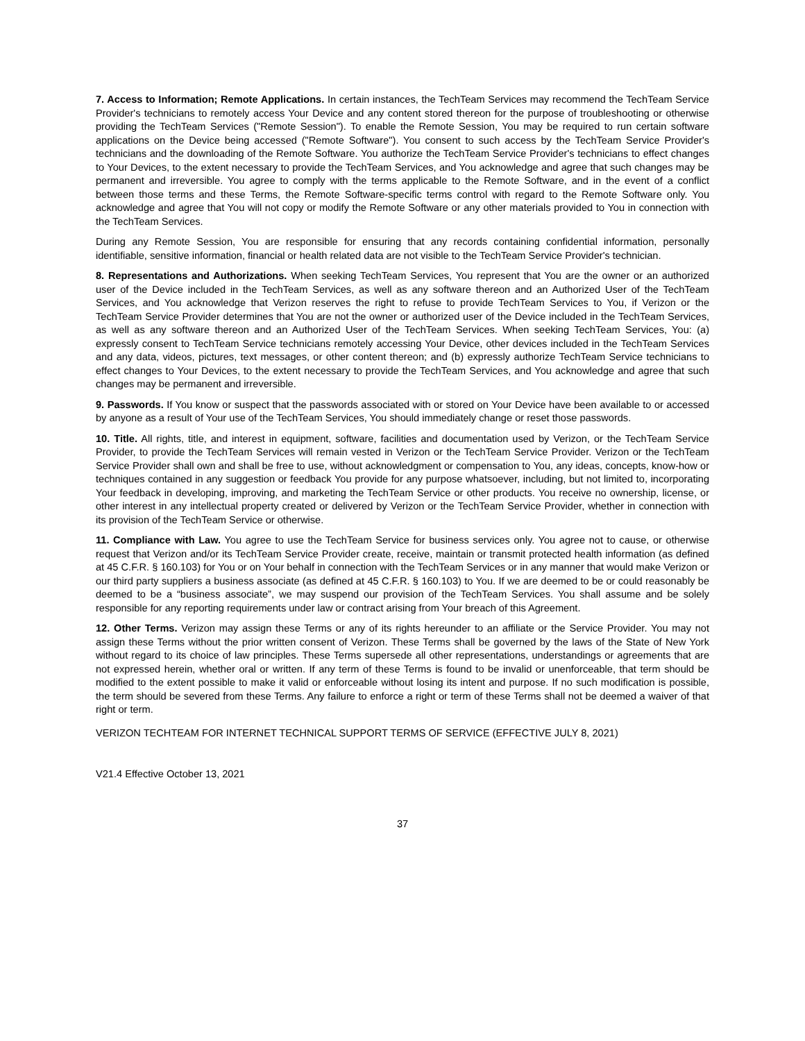7. Access to Information; Remote Applications. In certain instances, the TechTeam Services may recommend the TechTeam Service Provider's technicians to remotely access Your Device and any content stored thereon for the purpose of troubleshooting or otherwise providing the TechTeam Services ("Remote Session"). To enable the Remote Session, You may be required to run certain software applications on the Device being accessed ("Remote Software"). You consent to such access by the TechTeam Service Provider's technicians and the downloading of the Remote Software. You authorize the TechTeam Service Provider's technicians to effect changes to Your Devices, to the extent necessary to provide the TechTeam Services, and You acknowledge and agree that such changes may be permanent and irreversible. You agree to comply with the terms applicable to the Remote Software, and in the event of a conflict between those terms and these Terms, the Remote Software-specific terms control with regard to the Remote Software only. You acknowledge and agree that You will not copy or modify the Remote Software or any other materials provided to You in connection with the TechTeam Services.
During any Remote Session, You are responsible for ensuring that any records containing confidential information, personally identifiable, sensitive information, financial or health related data are not visible to the TechTeam Service Provider's technician.
8. Representations and Authorizations. When seeking TechTeam Services, You represent that You are the owner or an authorized user of the Device included in the TechTeam Services, as well as any software thereon and an Authorized User of the TechTeam Services, and You acknowledge that Verizon reserves the right to refuse to provide TechTeam Services to You, if Verizon or the TechTeam Service Provider determines that You are not the owner or authorized user of the Device included in the TechTeam Services, as well as any software thereon and an Authorized User of the TechTeam Services. When seeking TechTeam Services, You: (a) expressly consent to TechTeam Service technicians remotely accessing Your Device, other devices included in the TechTeam Services and any data, videos, pictures, text messages, or other content thereon; and (b) expressly authorize TechTeam Service technicians to effect changes to Your Devices, to the extent necessary to provide the TechTeam Services, and You acknowledge and agree that such changes may be permanent and irreversible.
9. Passwords. If You know or suspect that the passwords associated with or stored on Your Device have been available to or accessed by anyone as a result of Your use of the TechTeam Services, You should immediately change or reset those passwords.
10. Title. All rights, title, and interest in equipment, software, facilities and documentation used by Verizon, or the TechTeam Service Provider, to provide the TechTeam Services will remain vested in Verizon or the TechTeam Service Provider. Verizon or the TechTeam Service Provider shall own and shall be free to use, without acknowledgment or compensation to You, any ideas, concepts, know-how or techniques contained in any suggestion or feedback You provide for any purpose whatsoever, including, but not limited to, incorporating Your feedback in developing, improving, and marketing the TechTeam Service or other products. You receive no ownership, license, or other interest in any intellectual property created or delivered by Verizon or the TechTeam Service Provider, whether in connection with its provision of the TechTeam Service or otherwise.
11. Compliance with Law. You agree to use the TechTeam Service for business services only. You agree not to cause, or otherwise request that Verizon and/or its TechTeam Service Provider create, receive, maintain or transmit protected health information (as defined at 45 C.F.R. § 160.103) for You or on Your behalf in connection with the TechTeam Services or in any manner that would make Verizon or our third party suppliers a business associate (as defined at 45 C.F.R. § 160.103) to You. If we are deemed to be or could reasonably be deemed to be a “business associate”, we may suspend our provision of the TechTeam Services. You shall assume and be solely responsible for any reporting requirements under law or contract arising from Your breach of this Agreement.
12. Other Terms. Verizon may assign these Terms or any of its rights hereunder to an affiliate or the Service Provider. You may not assign these Terms without the prior written consent of Verizon. These Terms shall be governed by the laws of the State of New York without regard to its choice of law principles. These Terms supersede all other representations, understandings or agreements that are not expressed herein, whether oral or written. If any term of these Terms is found to be invalid or unenforceable, that term should be modified to the extent possible to make it valid or enforceable without losing its intent and purpose. If no such modification is possible, the term should be severed from these Terms. Any failure to enforce a right or term of these Terms shall not be deemed a waiver of that right or term.
VERIZON TECHTEAM FOR INTERNET TECHNICAL SUPPORT TERMS OF SERVICE (EFFECTIVE JULY 8, 2021)
V21.4 Effective October 13, 2021
37